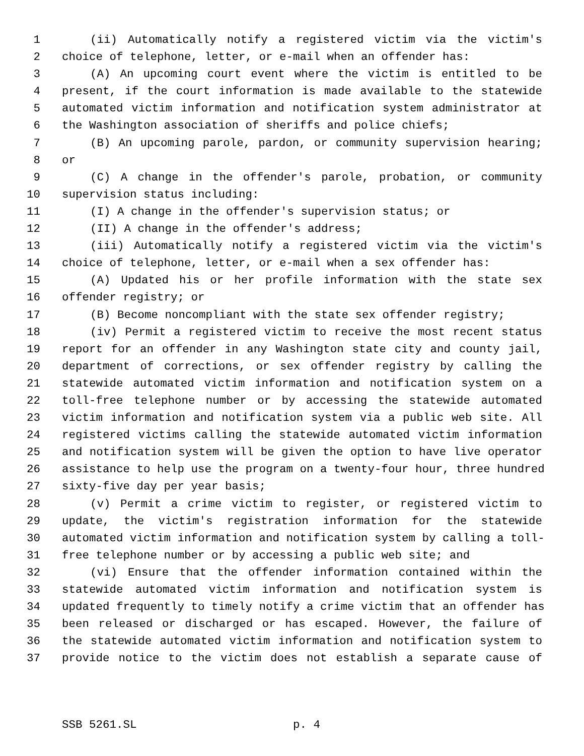1 (ii) Automatically notify a registered victim via the victim's
2 choice of telephone, letter, or e-mail when an offender has:
3 (A) An upcoming court event where the victim is entitled to be
4 present, if the court information is made available to the statewide
5 automated victim information and notification system administrator at
6 the Washington association of sheriffs and police chiefs;
7 (B) An upcoming parole, pardon, or community supervision hearing;
8 or
9 (C) A change in the offender's parole, probation, or community
10 supervision status including:
11 (I) A change in the offender's supervision status; or
12 (II) A change in the offender's address;
13 (iii) Automatically notify a registered victim via the victim's
14 choice of telephone, letter, or e-mail when a sex offender has:
15 (A) Updated his or her profile information with the state sex
16 offender registry; or
17 (B) Become noncompliant with the state sex offender registry;
18 (iv) Permit a registered victim to receive the most recent status
19 report for an offender in any Washington state city and county jail,
20 department of corrections, or sex offender registry by calling the
21 statewide automated victim information and notification system on a
22 toll-free telephone number or by accessing the statewide automated
23 victim information and notification system via a public web site. All
24 registered victims calling the statewide automated victim information
25 and notification system will be given the option to have live operator
26 assistance to help use the program on a twenty-four hour, three hundred
27 sixty-five day per year basis;
28 (v) Permit a crime victim to register, or registered victim to
29 update, the victim's registration information for the statewide
30 automated victim information and notification system by calling a toll-
31 free telephone number or by accessing a public web site; and
32 (vi) Ensure that the offender information contained within the
33 statewide automated victim information and notification system is
34 updated frequently to timely notify a crime victim that an offender has
35 been released or discharged or has escaped. However, the failure of
36 the statewide automated victim information and notification system to
37 provide notice to the victim does not establish a separate cause of
SSB 5261.SL p. 4